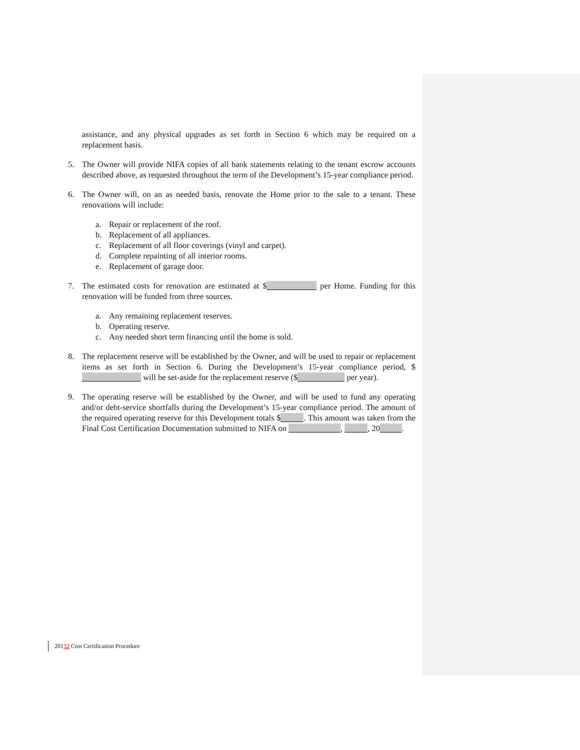assistance, and any physical upgrades as set forth in Section 6 which may be required on a replacement basis.
5. The Owner will provide NIFA copies of all bank statements relating to the tenant escrow accounts described above, as requested throughout the term of the Development’s 15-year compliance period.
6. The Owner will, on an as needed basis, renovate the Home prior to the sale to a tenant. These renovations will include:
a. Repair or replacement of the roof.
b. Replacement of all appliances.
c. Replacement of all floor coverings (vinyl and carpet).
d. Complete repainting of all interior rooms.
e. Replacement of garage door.
7. The estimated costs for renovation are estimated at $ per Home. Funding for this renovation will be funded from three sources.
a. Any remaining replacement reserves.
b. Operating reserve.
c. Any needed short term financing until the home is sold.
8. The replacement reserve will be established by the Owner, and will be used to repair or replacement items as set forth in Section 6. During the Development’s 15-year compliance period, $ will be set-aside for the replacement reserve ($ per year).
9. The operating reserve will be established by the Owner, and will be used to fund any operating and/or debt-service shortfalls during the Development’s 15-year compliance period. The amount of the required operating reserve for this Development totals $ . This amount was taken from the Final Cost Certification Documentation submitted to NIFA on , , 20 .
20132 Cost Certification Procedure